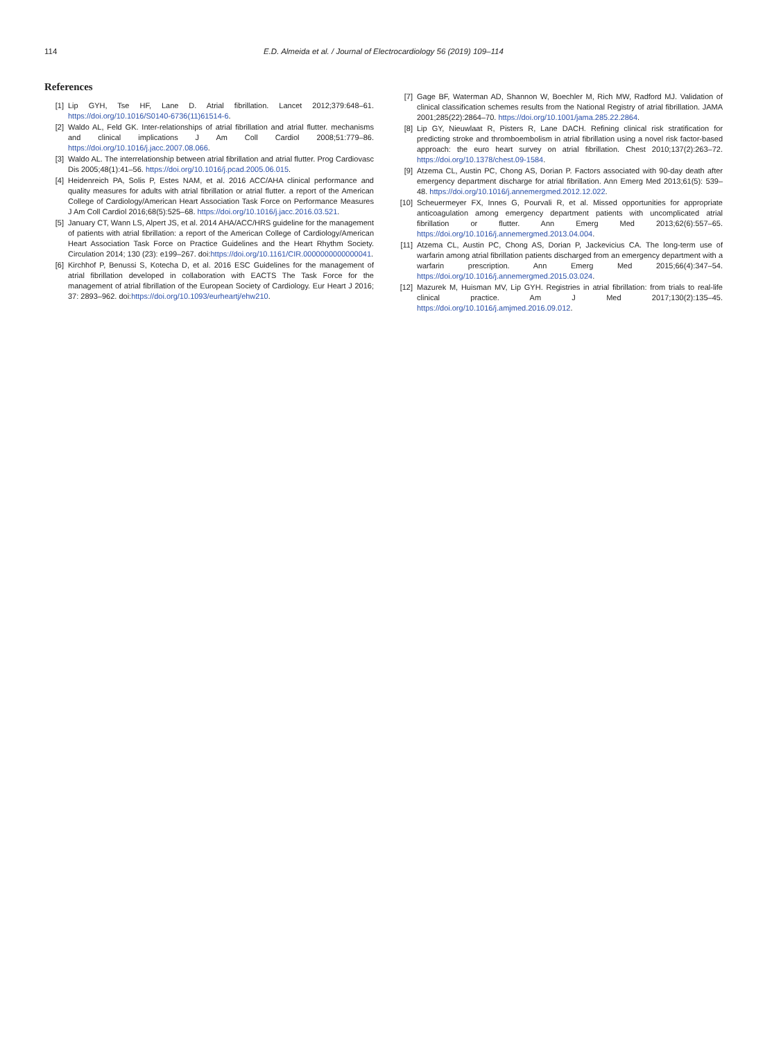114 E.D. Almeida et al. / Journal of Electrocardiology 56 (2019) 109–114
References
[1] Lip GYH, Tse HF, Lane D. Atrial fibrillation. Lancet 2012;379:648–61. https://doi.org/10.1016/S0140-6736(11)61514-6.
[2] Waldo AL, Feld GK. Inter-relationships of atrial fibrillation and atrial flutter. mechanisms and clinical implications J Am Coll Cardiol 2008;51:779–86. https://doi.org/10.1016/j.jacc.2007.08.066.
[3] Waldo AL. The interrelationship between atrial fibrillation and atrial flutter. Prog Cardiovasc Dis 2005;48(1):41–56. https://doi.org/10.1016/j.pcad.2005.06.015.
[4] Heidenreich PA, Solis P, Estes NAM, et al. 2016 ACC/AHA clinical performance and quality measures for adults with atrial fibrillation or atrial flutter. a report of the American College of Cardiology/American Heart Association Task Force on Performance Measures J Am Coll Cardiol 2016;68(5):525–68. https://doi.org/10.1016/j.jacc.2016.03.521.
[5] January CT, Wann LS, Alpert JS, et al. 2014 AHA/ACC/HRS guideline for the management of patients with atrial fibrillation: a report of the American College of Cardiology/American Heart Association Task Force on Practice Guidelines and the Heart Rhythm Society. Circulation 2014; 130 (23): e199–267. doi:https://doi.org/10.1161/CIR.0000000000000041.
[6] Kirchhof P, Benussi S, Kotecha D, et al. 2016 ESC Guidelines for the management of atrial fibrillation developed in collaboration with EACTS The Task Force for the management of atrial fibrillation of the European Society of Cardiology. Eur Heart J 2016; 37: 2893–962. doi:https://doi.org/10.1093/eurheartj/ehw210.
[7] Gage BF, Waterman AD, Shannon W, Boechler M, Rich MW, Radford MJ. Validation of clinical classification schemes results from the National Registry of atrial fibrillation. JAMA 2001;285(22):2864–70. https://doi.org/10.1001/jama.285.22.2864.
[8] Lip GY, Nieuwlaat R, Pisters R, Lane DACH. Refining clinical risk stratification for predicting stroke and thromboembolism in atrial fibrillation using a novel risk factor-based approach: the euro heart survey on atrial fibrillation. Chest 2010;137(2):263–72. https://doi.org/10.1378/chest.09-1584.
[9] Atzema CL, Austin PC, Chong AS, Dorian P. Factors associated with 90-day death after emergency department discharge for atrial fibrillation. Ann Emerg Med 2013;61(5): 539–48. https://doi.org/10.1016/j.annemergmed.2012.12.022.
[10] Scheuermeyer FX, Innes G, Pourvali R, et al. Missed opportunities for appropriate anticoagulation among emergency department patients with uncomplicated atrial fibrillation or flutter. Ann Emerg Med 2013;62(6):557–65. https://doi.org/10.1016/j.annemergmed.2013.04.004.
[11] Atzema CL, Austin PC, Chong AS, Dorian P, Jackevicius CA. The long-term use of warfarin among atrial fibrillation patients discharged from an emergency department with a warfarin prescription. Ann Emerg Med 2015;66(4):347–54. https://doi.org/10.1016/j.annemergmed.2015.03.024.
[12] Mazurek M, Huisman MV, Lip GYH. Registries in atrial fibrillation: from trials to real-life clinical practice. Am J Med 2017;130(2):135–45. https://doi.org/10.1016/j.amjmed.2016.09.012.